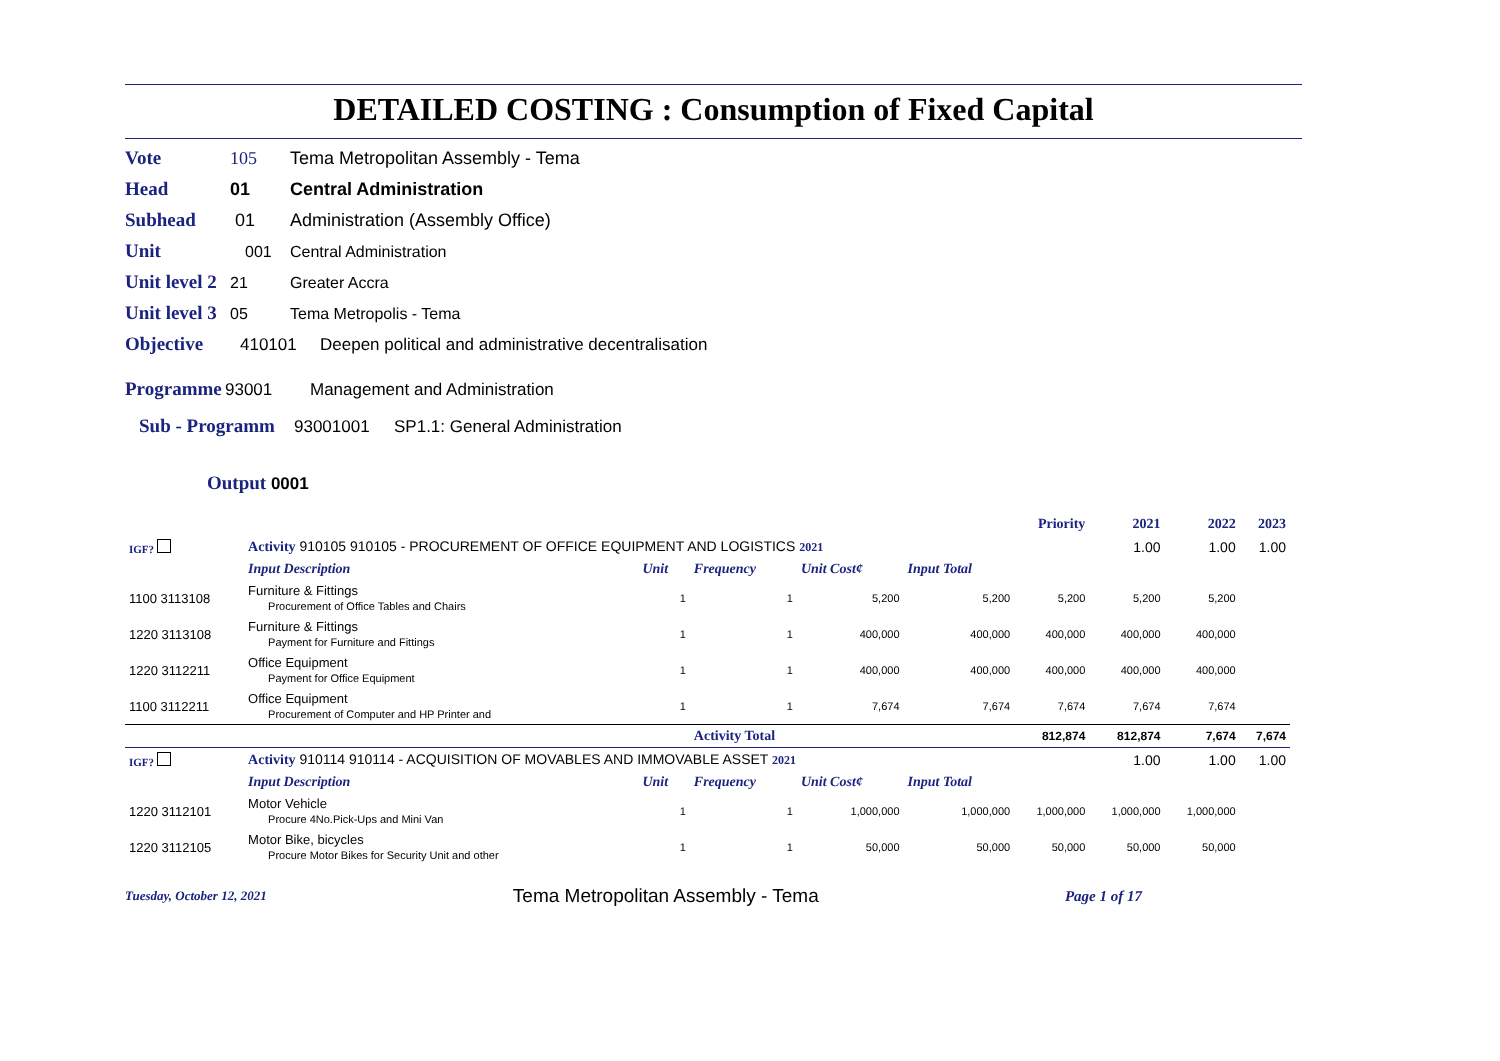DETAILED COSTING : Consumption of Fixed Capital
Vote 105 Tema Metropolitan Assembly - Tema
Head 01 Central Administration
Subhead 01 Administration (Assembly Office)
Unit 001 Central Administration
Unit level 2 21 Greater Accra
Unit level 3 05 Tema Metropolis - Tema
Objective 410101 Deepen political and administrative decentralisation
Programme 93001 Management and Administration
Sub - Programm 93001001 SP1.1: General Administration
Output 0001
| | | | | | | Priority | 2021 | 2022 | 2023 |
| IGF? | Activity 910105 910105 - PROCUREMENT OF OFFICE EQUIPMENT AND LOGISTICS 2021 | | | | | | 1.00 | 1.00 | 1.00 |
| | Input Description | Unit | Frequency | Unit Cost¢ | Input Total | | | | |
| 1100 3113108 | Furniture & Fittings Procurement of Office Tables and Chairs | 1 | 1 | 5,200 | 5,200 | 5,200 | 5,200 | 5,200 | |
| 1220 3113108 | Furniture & Fittings Payment for Furniture and Fittings | 1 | 1 | 400,000 | 400,000 | 400,000 | 400,000 | 400,000 | |
| 1220 3112211 | Office Equipment Payment for Office Equipment | 1 | 1 | 400,000 | 400,000 | 400,000 | 400,000 | 400,000 | |
| 1100 3112211 | Office Equipment Procurement of Computer and HP Printer and | 1 | 1 | 7,674 | 7,674 | 7,674 | 7,674 | 7,674 | |
| | | | Activity Total | | | 812,874 | 812,874 | 7,674 | 7,674 |
| IGF? | Activity 910114 910114 - ACQUISITION OF MOVABLES AND IMMOVABLE ASSET 2021 | | | | | | 1.00 | 1.00 | 1.00 |
| | Input Description | Unit | Frequency | Unit Cost¢ | Input Total | | | | |
| 1220 3112101 | Motor Vehicle Procure 4No.Pick-Ups and Mini Van | 1 | 1 | 1,000,000 | 1,000,000 | 1,000,000 | 1,000,000 | 1,000,000 | |
| 1220 3112105 | Motor Bike, bicycles Procure Motor Bikes for Security Unit and other | 1 | 1 | 50,000 | 50,000 | 50,000 | 50,000 | 50,000 | |
Tuesday, October 12, 2021 Tema Metropolitan Assembly - Tema Page 1 of 17